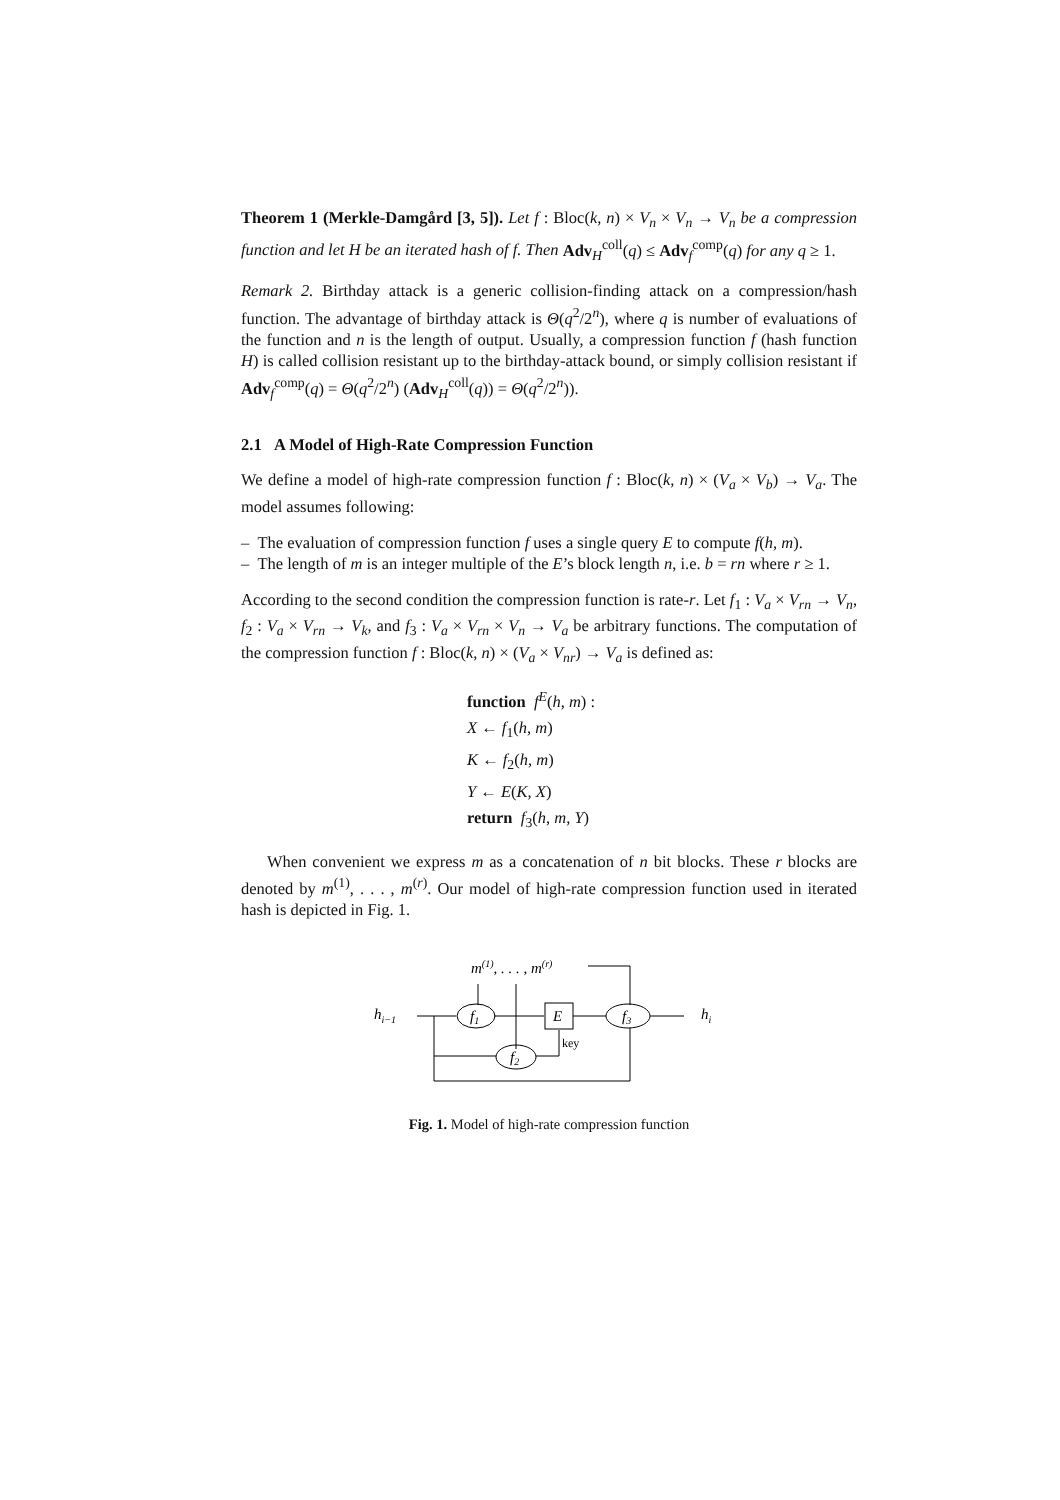Theorem 1 (Merkle-Damgård [3, 5]). Let f : Bloc(k, n) × V<sub>n</sub> × V<sub>n</sub> → V<sub>n</sub> be a compression function and let H be an iterated hash of f. Then Adv<sub>H</sub><sup>coll</sup>(q) ≤ Adv<sub>f</sub><sup>comp</sup>(q) for any q ≥ 1.
Remark 2. Birthday attack is a generic collision-finding attack on a compression/hash function. The advantage of birthday attack is Θ(q<sup>2</sup>/2<sup>n</sup>), where q is number of evaluations of the function and n is the length of output. Usually, a compression function f (hash function H) is called collision resistant up to the birthday-attack bound, or simply collision resistant if Adv<sub>f</sub><sup>comp</sup>(q) = Θ(q<sup>2</sup>/2<sup>n</sup>) (Adv<sub>H</sub><sup>coll</sup>(q)) = Θ(q<sup>2</sup>/2<sup>n</sup>)).
2.1 A Model of High-Rate Compression Function
We define a model of high-rate compression function f : Bloc(k, n) × (V<sub>a</sub> × V<sub>b</sub>) → V<sub>a</sub>. The model assumes following:
– The evaluation of compression function f uses a single query E to compute f(h, m).
– The length of m is an integer multiple of the E’s block length n, i.e. b = rn where r ≥ 1.
According to the second condition the compression function is rate-r. Let f<sub>1</sub> : V<sub>a</sub> × V<sub>rn</sub> → V<sub>n</sub>, f<sub>2</sub> : V<sub>a</sub> × V<sub>rn</sub> → V<sub>k</sub>, and f<sub>3</sub> : V<sub>a</sub> × V<sub>rn</sub> × V<sub>n</sub> → V<sub>a</sub> be arbitrary functions. The computation of the compression function f : Bloc(k, n) × (V<sub>a</sub> × V<sub>nr</sub>) → V<sub>a</sub> is defined as:
function f<sup>E</sup>(h, m) :
X ← f<sub>1</sub>(h, m)
K ← f<sub>2</sub>(h, m)
Y ← E(K, X)
return f<sub>3</sub>(h, m, Y)
When convenient we express m as a concatenation of n bit blocks. These r blocks are denoted by m<sup>(1)</sup>, . . . , m<sup>(r)</sup>. Our model of high-rate compression function used in iterated hash is depicted in Fig. 1.
m(1), . . . , m(r)
hi−1
hi
f1
f2
f3
E
key
Fig. 1. Model of high-rate compression function